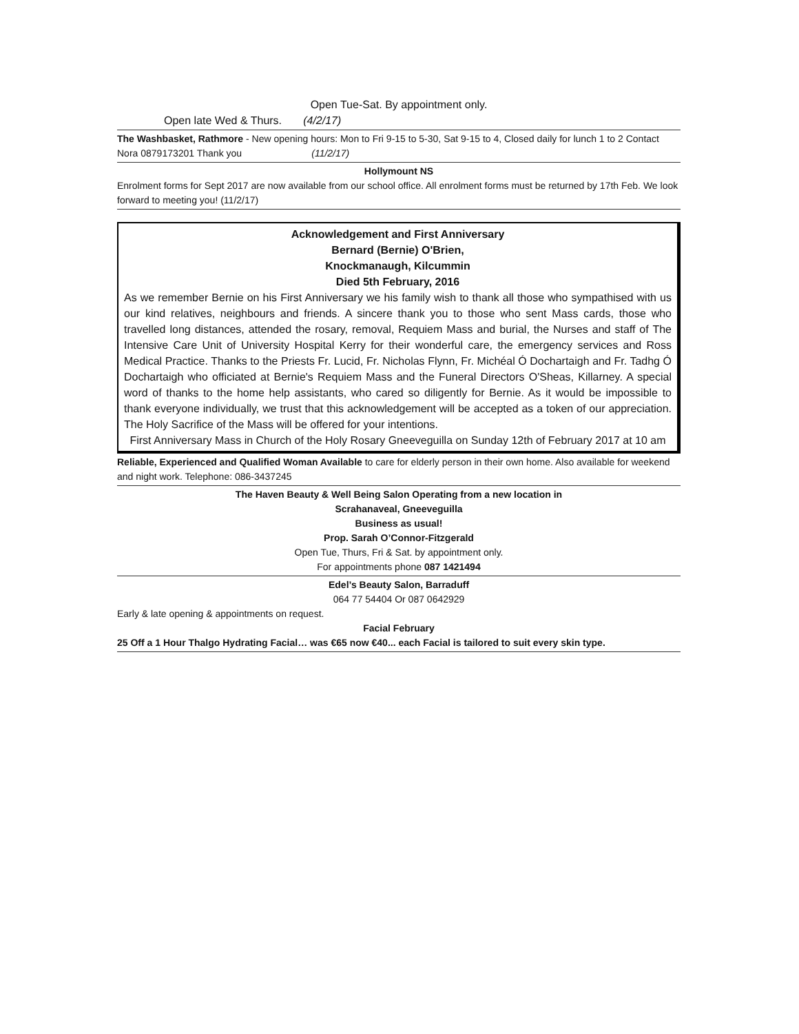Open Tue-Sat. By appointment only.
Open late Wed & Thurs. (4/2/17)
The Washbasket, Rathmore - New opening hours: Mon to Fri 9-15 to 5-30, Sat 9-15 to 4, Closed daily for lunch 1 to 2 Contact Nora 0879173201 Thank you (11/2/17)
Hollymount NS
Enrolment forms for Sept 2017 are now available from our school office. All enrolment forms must be returned by 17th Feb. We look forward to meeting you! (11/2/17)
Acknowledgement and First Anniversary
Bernard (Bernie) O'Brien,
Knockmanaugh, Kilcummin
Died 5th February, 2016
As we remember Bernie on his First Anniversary we his family wish to thank all those who sympathised with us our kind relatives, neighbours and friends. A sincere thank you to those who sent Mass cards, those who travelled long distances, attended the rosary, removal, Requiem Mass and burial, the Nurses and staff of The Intensive Care Unit of University Hospital Kerry for their wonderful care, the emergency services and Ross Medical Practice. Thanks to the Priests Fr. Lucid, Fr. Nicholas Flynn, Fr. Michéal Ó Dochartaigh and Fr. Tadhg Ó Dochartaigh who officiated at Bernie's Requiem Mass and the Funeral Directors O'Sheas, Killarney. A special word of thanks to the home help assistants, who cared so diligently for Bernie. As it would be impossible to thank everyone individually, we trust that this acknowledgement will be accepted as a token of our appreciation. The Holy Sacrifice of the Mass will be offered for your intentions.
First Anniversary Mass in Church of the Holy Rosary Gneeveguilla on Sunday 12th of February 2017 at 10 am
Reliable, Experienced and Qualified Woman Available to care for elderly person in their own home. Also available for weekend and night work. Telephone: 086-3437245
The Haven Beauty & Well Being Salon Operating from a new location in
Scrahanaveal, Gneeveguilla
Business as usual!
Prop. Sarah O’Connor-Fitzgerald
Open Tue, Thurs, Fri & Sat. by appointment only.
For appointments phone 087 1421494
Edel’s Beauty Salon, Barraduff
064 77 54404 Or 087 0642929
Early & late opening & appointments on request.
Facial February
25 Off a 1 Hour Thalgo Hydrating Facial… was €65 now €40... each Facial is tailored to suit every skin type.